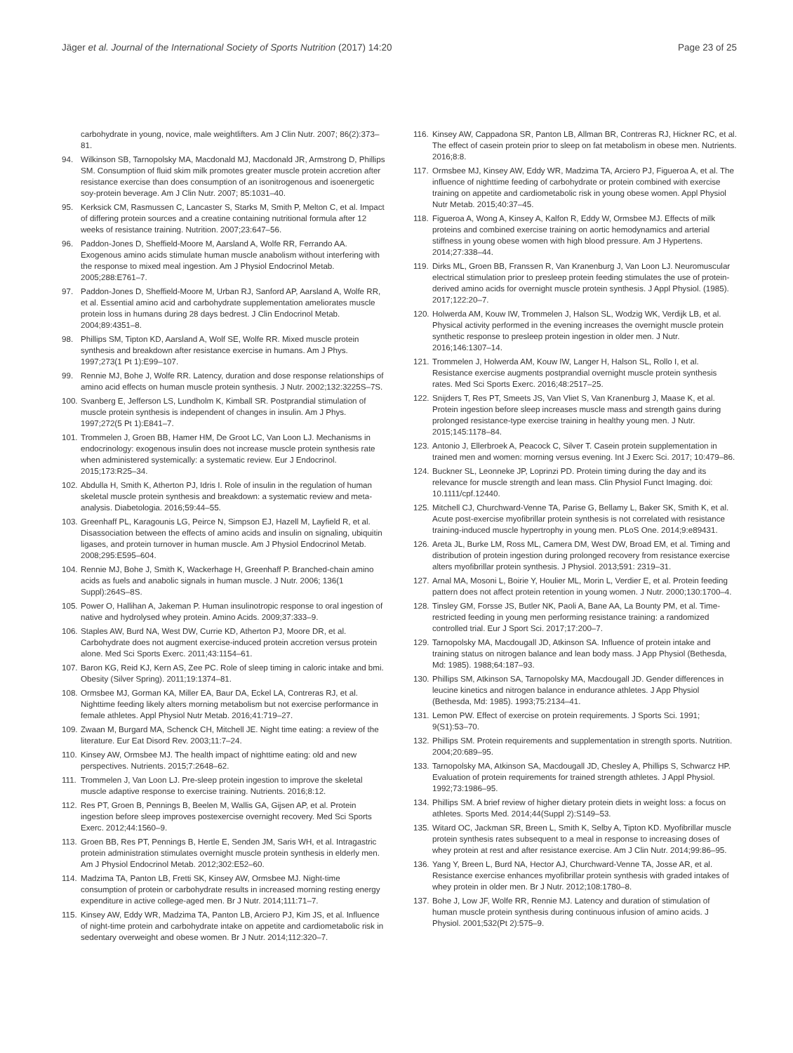Jäger et al. Journal of the International Society of Sports Nutrition (2017) 14:20
Page 23 of 25
carbohydrate in young, novice, male weightlifters. Am J Clin Nutr. 2007; 86(2):373–81.
94. Wilkinson SB, Tarnopolsky MA, Macdonald MJ, Macdonald JR, Armstrong D, Phillips SM. Consumption of fluid skim milk promotes greater muscle protein accretion after resistance exercise than does consumption of an isonitrogenous and isoenergetic soy-protein beverage. Am J Clin Nutr. 2007; 85:1031–40.
95. Kerksick CM, Rasmussen C, Lancaster S, Starks M, Smith P, Melton C, et al. Impact of differing protein sources and a creatine containing nutritional formula after 12 weeks of resistance training. Nutrition. 2007;23:647–56.
96. Paddon-Jones D, Sheffield-Moore M, Aarsland A, Wolfe RR, Ferrando AA. Exogenous amino acids stimulate human muscle anabolism without interfering with the response to mixed meal ingestion. Am J Physiol Endocrinol Metab. 2005;288:E761–7.
97. Paddon-Jones D, Sheffield-Moore M, Urban RJ, Sanford AP, Aarsland A, Wolfe RR, et al. Essential amino acid and carbohydrate supplementation ameliorates muscle protein loss in humans during 28 days bedrest. J Clin Endocrinol Metab. 2004;89:4351–8.
98. Phillips SM, Tipton KD, Aarsland A, Wolf SE, Wolfe RR. Mixed muscle protein synthesis and breakdown after resistance exercise in humans. Am J Phys. 1997;273(1 Pt 1):E99–107.
99. Rennie MJ, Bohe J, Wolfe RR. Latency, duration and dose response relationships of amino acid effects on human muscle protein synthesis. J Nutr. 2002;132:3225S–7S.
100. Svanberg E, Jefferson LS, Lundholm K, Kimball SR. Postprandial stimulation of muscle protein synthesis is independent of changes in insulin. Am J Phys. 1997;272(5 Pt 1):E841–7.
101. Trommelen J, Groen BB, Hamer HM, De Groot LC, Van Loon LJ. Mechanisms in endocrinology: exogenous insulin does not increase muscle protein synthesis rate when administered systemically: a systematic review. Eur J Endocrinol. 2015;173:R25–34.
102. Abdulla H, Smith K, Atherton PJ, Idris I. Role of insulin in the regulation of human skeletal muscle protein synthesis and breakdown: a systematic review and meta-analysis. Diabetologia. 2016;59:44–55.
103. Greenhaff PL, Karagounis LG, Peirce N, Simpson EJ, Hazell M, Layfield R, et al. Disassociation between the effects of amino acids and insulin on signaling, ubiquitin ligases, and protein turnover in human muscle. Am J Physiol Endocrinol Metab. 2008;295:E595–604.
104. Rennie MJ, Bohe J, Smith K, Wackerhage H, Greenhaff P. Branched-chain amino acids as fuels and anabolic signals in human muscle. J Nutr. 2006; 136(1 Suppl):264S–8S.
105. Power O, Hallihan A, Jakeman P. Human insulinotropic response to oral ingestion of native and hydrolysed whey protein. Amino Acids. 2009;37:333–9.
106. Staples AW, Burd NA, West DW, Currie KD, Atherton PJ, Moore DR, et al. Carbohydrate does not augment exercise-induced protein accretion versus protein alone. Med Sci Sports Exerc. 2011;43:1154–61.
107. Baron KG, Reid KJ, Kern AS, Zee PC. Role of sleep timing in caloric intake and bmi. Obesity (Silver Spring). 2011;19:1374–81.
108. Ormsbee MJ, Gorman KA, Miller EA, Baur DA, Eckel LA, Contreras RJ, et al. Nighttime feeding likely alters morning metabolism but not exercise performance in female athletes. Appl Physiol Nutr Metab. 2016;41:719–27.
109. Zwaan M, Burgard MA, Schenck CH, Mitchell JE. Night time eating: a review of the literature. Eur Eat Disord Rev. 2003;11:7–24.
110. Kinsey AW, Ormsbee MJ. The health impact of nighttime eating: old and new perspectives. Nutrients. 2015;7:2648–62.
111. Trommelen J, Van Loon LJ. Pre-sleep protein ingestion to improve the skeletal muscle adaptive response to exercise training. Nutrients. 2016;8:12.
112. Res PT, Groen B, Pennings B, Beelen M, Wallis GA, Gijsen AP, et al. Protein ingestion before sleep improves postexercise overnight recovery. Med Sci Sports Exerc. 2012;44:1560–9.
113. Groen BB, Res PT, Pennings B, Hertle E, Senden JM, Saris WH, et al. Intragastric protein administration stimulates overnight muscle protein synthesis in elderly men. Am J Physiol Endocrinol Metab. 2012;302:E52–60.
114. Madzima TA, Panton LB, Fretti SK, Kinsey AW, Ormsbee MJ. Night-time consumption of protein or carbohydrate results in increased morning resting energy expenditure in active college-aged men. Br J Nutr. 2014;111:71–7.
115. Kinsey AW, Eddy WR, Madzima TA, Panton LB, Arciero PJ, Kim JS, et al. Influence of night-time protein and carbohydrate intake on appetite and cardiometabolic risk in sedentary overweight and obese women. Br J Nutr. 2014;112:320–7.
116. Kinsey AW, Cappadona SR, Panton LB, Allman BR, Contreras RJ, Hickner RC, et al. The effect of casein protein prior to sleep on fat metabolism in obese men. Nutrients. 2016;8:8.
117. Ormsbee MJ, Kinsey AW, Eddy WR, Madzima TA, Arciero PJ, Figueroa A, et al. The influence of nighttime feeding of carbohydrate or protein combined with exercise training on appetite and cardiometabolic risk in young obese women. Appl Physiol Nutr Metab. 2015;40:37–45.
118. Figueroa A, Wong A, Kinsey A, Kalfon R, Eddy W, Ormsbee MJ. Effects of milk proteins and combined exercise training on aortic hemodynamics and arterial stiffness in young obese women with high blood pressure. Am J Hypertens. 2014;27:338–44.
119. Dirks ML, Groen BB, Franssen R, Van Kranenburg J, Van Loon LJ. Neuromuscular electrical stimulation prior to presleep protein feeding stimulates the use of protein-derived amino acids for overnight muscle protein synthesis. J Appl Physiol. (1985). 2017;122:20–7.
120. Holwerda AM, Kouw IW, Trommelen J, Halson SL, Wodzig WK, Verdijk LB, et al. Physical activity performed in the evening increases the overnight muscle protein synthetic response to presleep protein ingestion in older men. J Nutr. 2016;146:1307–14.
121. Trommelen J, Holwerda AM, Kouw IW, Langer H, Halson SL, Rollo I, et al. Resistance exercise augments postprandial overnight muscle protein synthesis rates. Med Sci Sports Exerc. 2016;48:2517–25.
122. Snijders T, Res PT, Smeets JS, Van Vliet S, Van Kranenburg J, Maase K, et al. Protein ingestion before sleep increases muscle mass and strength gains during prolonged resistance-type exercise training in healthy young men. J Nutr. 2015;145:1178–84.
123. Antonio J, Ellerbroek A, Peacock C, Silver T. Casein protein supplementation in trained men and women: morning versus evening. Int J Exerc Sci. 2017; 10:479–86.
124. Buckner SL, Leonneke JP, Loprinzi PD. Protein timing during the day and its relevance for muscle strength and lean mass. Clin Physiol Funct Imaging. doi: 10.1111/cpf.12440.
125. Mitchell CJ, Churchward-Venne TA, Parise G, Bellamy L, Baker SK, Smith K, et al. Acute post-exercise myofibrillar protein synthesis is not correlated with resistance training-induced muscle hypertrophy in young men. PLoS One. 2014;9:e89431.
126. Areta JL, Burke LM, Ross ML, Camera DM, West DW, Broad EM, et al. Timing and distribution of protein ingestion during prolonged recovery from resistance exercise alters myofibrillar protein synthesis. J Physiol. 2013;591: 2319–31.
127. Arnal MA, Mosoni L, Boirie Y, Houlier ML, Morin L, Verdier E, et al. Protein feeding pattern does not affect protein retention in young women. J Nutr. 2000;130:1700–4.
128. Tinsley GM, Forsse JS, Butler NK, Paoli A, Bane AA, La Bounty PM, et al. Time-restricted feeding in young men performing resistance training: a randomized controlled trial. Eur J Sport Sci. 2017;17:200–7.
129. Tarnopolsky MA, Macdougall JD, Atkinson SA. Influence of protein intake and training status on nitrogen balance and lean body mass. J App Physiol (Bethesda, Md: 1985). 1988;64:187–93.
130. Phillips SM, Atkinson SA, Tarnopolsky MA, Macdougall JD. Gender differences in leucine kinetics and nitrogen balance in endurance athletes. J App Physiol (Bethesda, Md: 1985). 1993;75:2134–41.
131. Lemon PW. Effect of exercise on protein requirements. J Sports Sci. 1991; 9(S1):53–70.
132. Phillips SM. Protein requirements and supplementation in strength sports. Nutrition. 2004;20:689–95.
133. Tarnopolsky MA, Atkinson SA, Macdougall JD, Chesley A, Phillips S, Schwarcz HP. Evaluation of protein requirements for trained strength athletes. J Appl Physiol. 1992;73:1986–95.
134. Phillips SM. A brief review of higher dietary protein diets in weight loss: a focus on athletes. Sports Med. 2014;44(Suppl 2):S149–53.
135. Witard OC, Jackman SR, Breen L, Smith K, Selby A, Tipton KD. Myofibrillar muscle protein synthesis rates subsequent to a meal in response to increasing doses of whey protein at rest and after resistance exercise. Am J Clin Nutr. 2014;99:86–95.
136. Yang Y, Breen L, Burd NA, Hector AJ, Churchward-Venne TA, Josse AR, et al. Resistance exercise enhances myofibrillar protein synthesis with graded intakes of whey protein in older men. Br J Nutr. 2012;108:1780–8.
137. Bohe J, Low JF, Wolfe RR, Rennie MJ. Latency and duration of stimulation of human muscle protein synthesis during continuous infusion of amino acids. J Physiol. 2001;532(Pt 2):575–9.